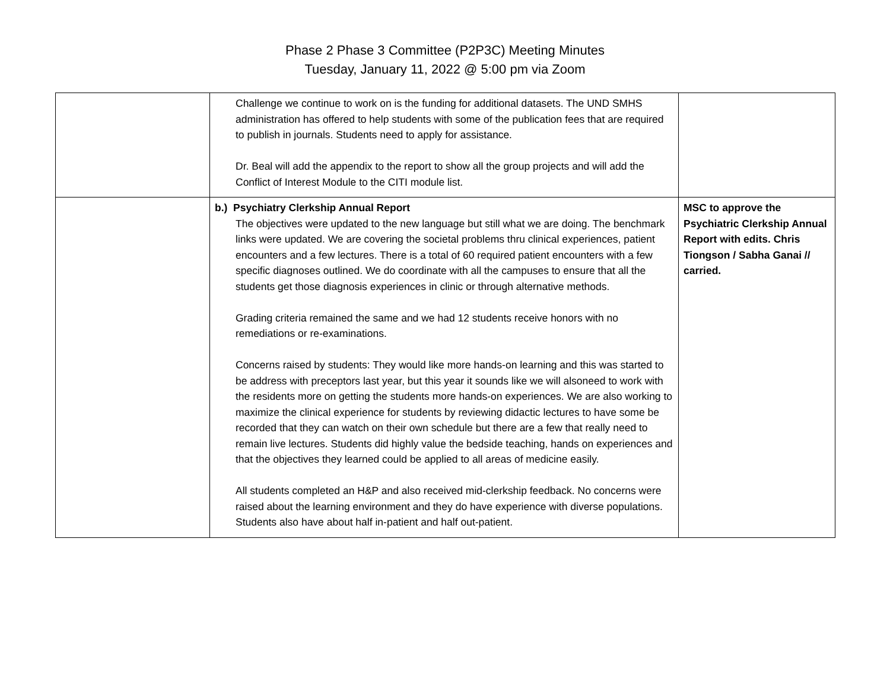Phase 2 Phase 3 Committee (P2P3C) Meeting Minutes
Tuesday, January 11, 2022 @ 5:00 pm via Zoom
| | Challenge we continue to work on is the funding for additional datasets. The UND SMHS administration has offered to help students with some of the publication fees that are required to publish in journals. Students need to apply for assistance. Dr. Beal will add the appendix to the report to show all the group projects and will add the Conflict of Interest Module to the CITI module list. | |
| | b.) Psychiatry Clerkship Annual Report The objectives were updated to the new language but still what we are doing. The benchmark links were updated. We are covering the societal problems thru clinical experiences, patient encounters and a few lectures. There is a total of 60 required patient encounters with a few specific diagnoses outlined. We do coordinate with all the campuses to ensure that all the students get those diagnosis experiences in clinic or through alternative methods. Grading criteria remained the same and we had 12 students receive honors with no remediations or re-examinations. Concerns raised by students: They would like more hands-on learning and this was started to be address with preceptors last year, but this year it sounds like we will alsoneed to work with the residents more on getting the students more hands-on experiences. We are also working to maximize the clinical experience for students by reviewing didactic lectures to have some be recorded that they can watch on their own schedule but there are a few that really need to remain live lectures. Students did highly value the bedside teaching, hands on experiences and that the objectives they learned could be applied to all areas of medicine easily. All students completed an H&P and also received mid-clerkship feedback. No concerns were raised about the learning environment and they do have experience with diverse populations. Students also have about half in-patient and half out-patient. | MSC to approve the Psychiatric Clerkship Annual Report with edits. Chris Tiongson / Sabha Ganai // carried. |